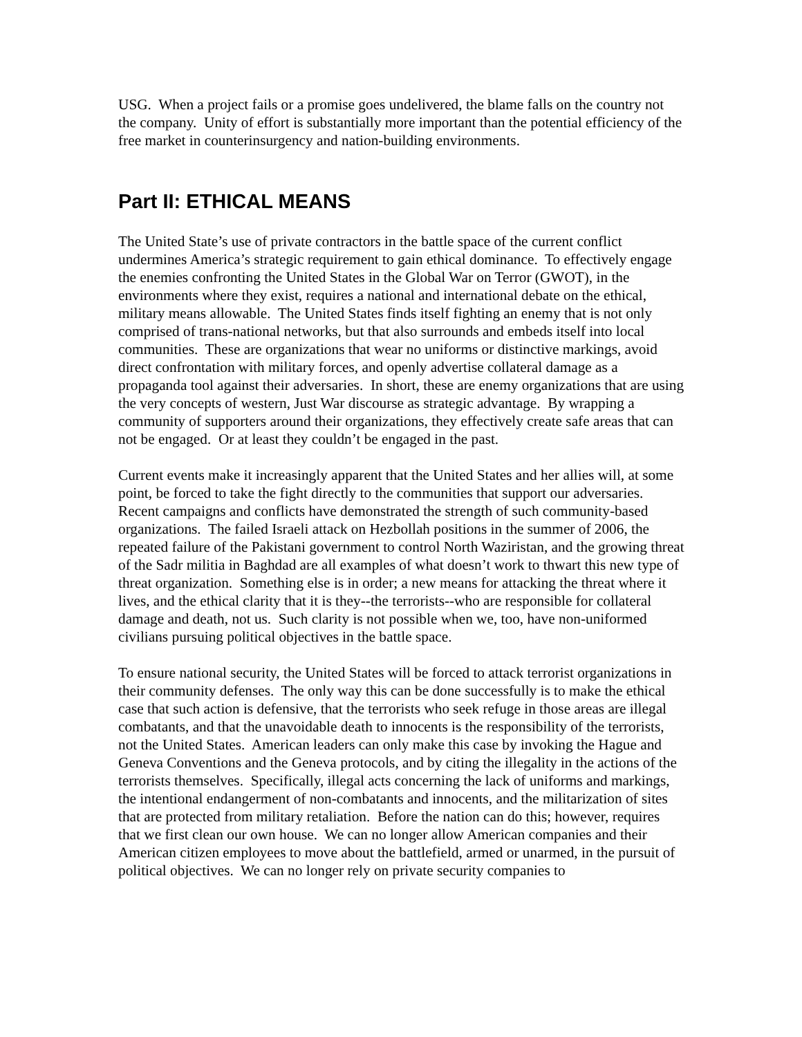USG. When a project fails or a promise goes undelivered, the blame falls on the country not the company. Unity of effort is substantially more important than the potential efficiency of the free market in counterinsurgency and nation-building environments.
Part II: ETHICAL MEANS
The United State’s use of private contractors in the battle space of the current conflict undermines America’s strategic requirement to gain ethical dominance. To effectively engage the enemies confronting the United States in the Global War on Terror (GWOT), in the environments where they exist, requires a national and international debate on the ethical, military means allowable. The United States finds itself fighting an enemy that is not only comprised of trans-national networks, but that also surrounds and embeds itself into local communities. These are organizations that wear no uniforms or distinctive markings, avoid direct confrontation with military forces, and openly advertise collateral damage as a propaganda tool against their adversaries. In short, these are enemy organizations that are using the very concepts of western, Just War discourse as strategic advantage. By wrapping a community of supporters around their organizations, they effectively create safe areas that can not be engaged. Or at least they couldn’t be engaged in the past.
Current events make it increasingly apparent that the United States and her allies will, at some point, be forced to take the fight directly to the communities that support our adversaries. Recent campaigns and conflicts have demonstrated the strength of such community-based organizations. The failed Israeli attack on Hezbollah positions in the summer of 2006, the repeated failure of the Pakistani government to control North Waziristan, and the growing threat of the Sadr militia in Baghdad are all examples of what doesn’t work to thwart this new type of threat organization. Something else is in order; a new means for attacking the threat where it lives, and the ethical clarity that it is they--the terrorists--who are responsible for collateral damage and death, not us. Such clarity is not possible when we, too, have non-uniformed civilians pursuing political objectives in the battle space.
To ensure national security, the United States will be forced to attack terrorist organizations in their community defenses. The only way this can be done successfully is to make the ethical case that such action is defensive, that the terrorists who seek refuge in those areas are illegal combatants, and that the unavoidable death to innocents is the responsibility of the terrorists, not the United States. American leaders can only make this case by invoking the Hague and Geneva Conventions and the Geneva protocols, and by citing the illegality in the actions of the terrorists themselves. Specifically, illegal acts concerning the lack of uniforms and markings, the intentional endangerment of non-combatants and innocents, and the militarization of sites that are protected from military retaliation. Before the nation can do this; however, requires that we first clean our own house. We can no longer allow American companies and their American citizen employees to move about the battlefield, armed or unarmed, in the pursuit of political objectives. We can no longer rely on private security companies to